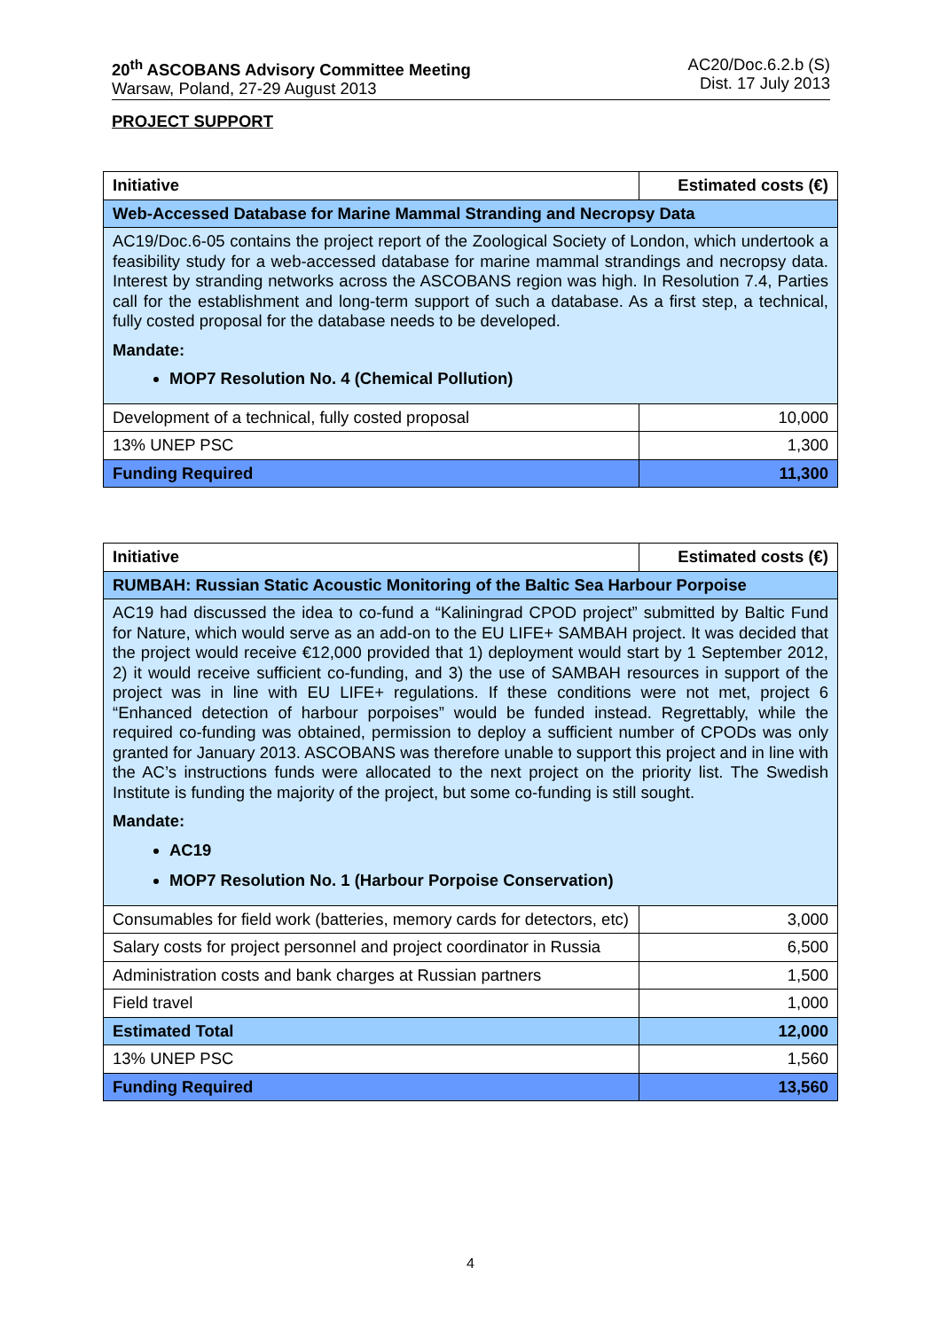20<sup>th</sup> ASCOBANS Advisory Committee Meeting
Warsaw, Poland, 27-29 August 2013
AC20/Doc.6.2.b (S)
Dist. 17 July 2013
PROJECT SUPPORT
| Initiative | Estimated costs (€) |
| Web-Accessed Database for Marine Mammal Stranding and Necropsy Data | |
| AC19/Doc.6-05 contains the project report of the Zoological Society of London, which undertook a feasibility study for a web-accessed database for marine mammal strandings and necropsy data. Interest by stranding networks across the ASCOBANS region was high. In Resolution 7.4, Parties call for the establishment and long-term support of such a database. As a first step, a technical, fully costed proposal for the database needs to be developed. Mandate: MOP7 Resolution No. 4 (Chemical Pollution) | |
| Development of a technical, fully costed proposal | 10,000 |
| 13% UNEP PSC | 1,300 |
| Funding Required | 11,300 |
| Initiative | Estimated costs (€) |
| RUMBAH: Russian Static Acoustic Monitoring of the Baltic Sea Harbour Porpoise | |
| AC19 had discussed the idea to co-fund a “Kaliningrad CPOD project” submitted by Baltic Fund for Nature, which would serve as an add-on to the EU LIFE+ SAMBAH project. It was decided that the project would receive €12,000 provided that 1) deployment would start by 1 September 2012, 2) it would receive sufficient co-funding, and 3) the use of SAMBAH resources in support of the project was in line with EU LIFE+ regulations. If these conditions were not met, project 6 “Enhanced detection of harbour porpoises” would be funded instead. Regrettably, while the required co-funding was obtained, permission to deploy a sufficient number of CPODs was only granted for January 2013. ASCOBANS was therefore unable to support this project and in line with the AC’s instructions funds were allocated to the next project on the priority list. The Swedish Institute is funding the majority of the project, but some co-funding is still sought. Mandate: AC19 MOP7 Resolution No. 1 (Harbour Porpoise Conservation) | |
| Consumables for field work (batteries, memory cards for detectors, etc) | 3,000 |
| Salary costs for project personnel and project coordinator in Russia | 6,500 |
| Administration costs and bank charges at Russian partners | 1,500 |
| Field travel | 1,000 |
| Estimated Total | 12,000 |
| 13% UNEP PSC | 1,560 |
| Funding Required | 13,560 |
4